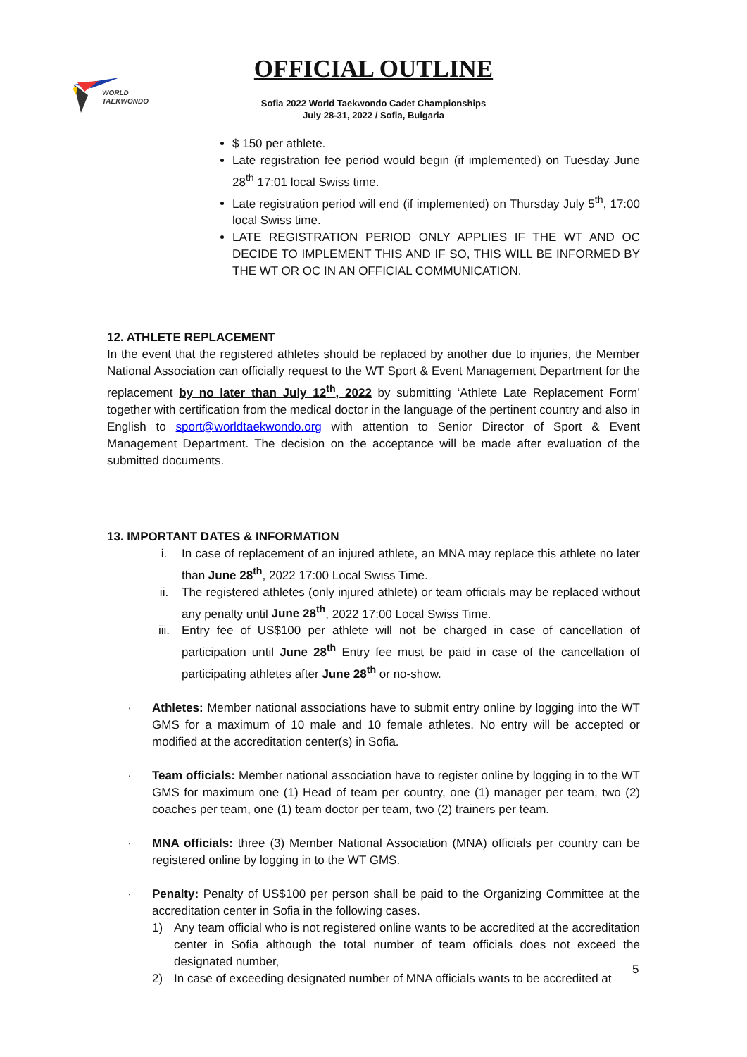WORLD
TAEKWONDO
OFFICIAL OUTLINE
Sofia 2022 World Taekwondo Cadet Championships
July 28-31, 2022 / Sofia, Bulgaria
$ 150 per athlete.
Late registration fee period would begin (if implemented) on Tuesday June 28<sup>th</sup> 17:01 local Swiss time.
Late registration period will end (if implemented) on Thursday July 5<sup>th</sup>, 17:00 local Swiss time.
LATE REGISTRATION PERIOD ONLY APPLIES IF THE WT AND OC DECIDE TO IMPLEMENT THIS AND IF SO, THIS WILL BE INFORMED BY THE WT OR OC IN AN OFFICIAL COMMUNICATION.
12. ATHLETE REPLACEMENT
In the event that the registered athletes should be replaced by another due to injuries, the Member National Association can officially request to the WT Sport & Event Management Department for the replacement by no later than July 12<sup>th</sup>, 2022 by submitting ‘Athlete Late Replacement Form’ together with certification from the medical doctor in the language of the pertinent country and also in English to sport@worldtaekwondo.org with attention to Senior Director of Sport & Event Management Department. The decision on the acceptance will be made after evaluation of the submitted documents.
13. IMPORTANT DATES & INFORMATION
i. In case of replacement of an injured athlete, an MNA may replace this athlete no later than June 28<sup>th</sup>, 2022 17:00 Local Swiss Time.
ii. The registered athletes (only injured athlete) or team officials may be replaced without any penalty until June 28<sup>th</sup>, 2022 17:00 Local Swiss Time.
iii. Entry fee of US$100 per athlete will not be charged in case of cancellation of participation until June 28<sup>th</sup> Entry fee must be paid in case of the cancellation of participating athletes after June 28<sup>th</sup> or no-show.
· Athletes: Member national associations have to submit entry online by logging into the WT GMS for a maximum of 10 male and 10 female athletes. No entry will be accepted or modified at the accreditation center(s) in Sofia.
· Team officials: Member national association have to register online by logging in to the WT GMS for maximum one (1) Head of team per country, one (1) manager per team, two (2) coaches per team, one (1) team doctor per team, two (2) trainers per team.
· MNA officials: three (3) Member National Association (MNA) officials per country can be registered online by logging in to the WT GMS.
· Penalty: Penalty of US$100 per person shall be paid to the Organizing Committee at the accreditation center in Sofia in the following cases.
1) Any team official who is not registered online wants to be accredited at the accreditation center in Sofia although the total number of team officials does not exceed the designated number,
2) In case of exceeding designated number of MNA officials wants to be accredited at
5